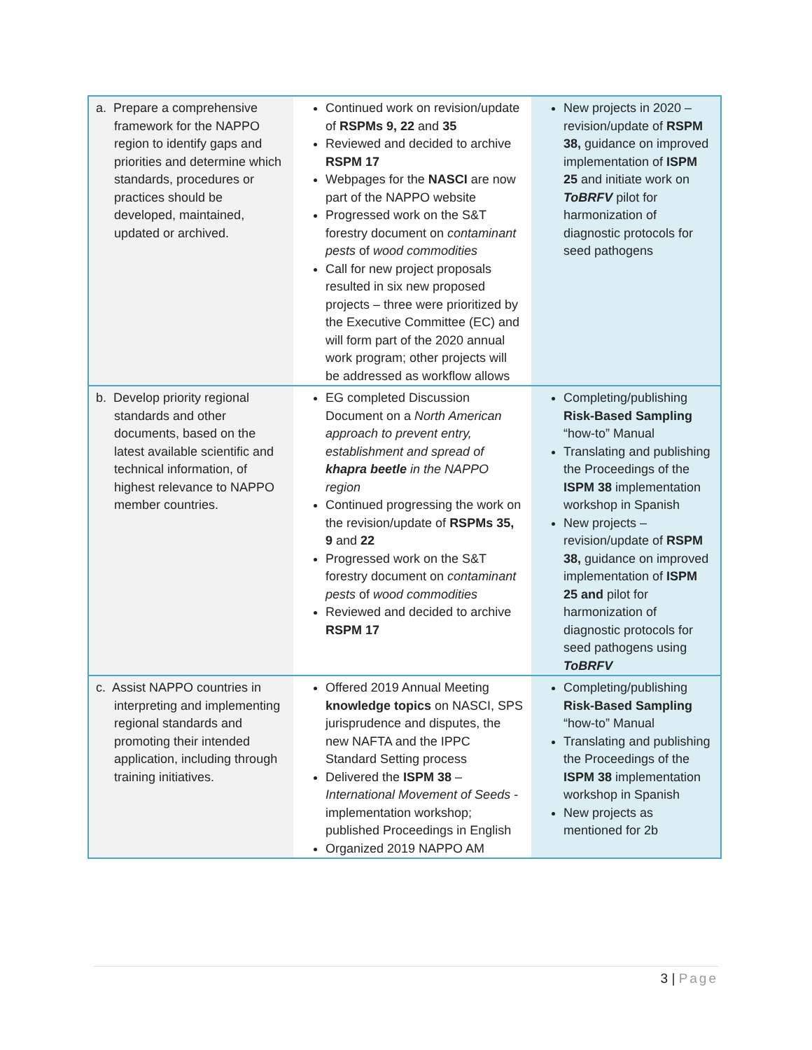| a. Prepare a comprehensive framework for the NAPPO region to identify gaps and priorities and determine which standards, procedures or practices should be developed, maintained, updated or archived. | Continued work on revision/update of RSPMs 9, 22 and 35 Reviewed and decided to archive RSPM 17 Webpages for the NASCI are now part of the NAPPO website Progressed work on the S&T forestry document on contaminant pests of wood commodities Call for new project proposals resulted in six new proposed projects – three were prioritized by the Executive Committee (EC) and will form part of the 2020 annual work program; other projects will be addressed as workflow allows | New projects in 2020 – revision/update of RSPM 38, guidance on improved implementation of ISPM 25 and initiate work on ToBRFV pilot for harmonization of diagnostic protocols for seed pathogens |
| b. Develop priority regional standards and other documents, based on the latest available scientific and technical information, of highest relevance to NAPPO member countries. | EG completed Discussion Document on a North American approach to prevent entry, establishment and spread of khapra beetle in the NAPPO region Continued progressing the work on the revision/update of RSPMs 35, 9 and 22 Progressed work on the S&T forestry document on contaminant pests of wood commodities Reviewed and decided to archive RSPM 17 | Completing/publishing Risk-Based Sampling “how-to” Manual Translating and publishing the Proceedings of the ISPM 38 implementation workshop in Spanish New projects – revision/update of RSPM 38, guidance on improved implementation of ISPM 25 and pilot for harmonization of diagnostic protocols for seed pathogens using ToBRFV |
| c. Assist NAPPO countries in interpreting and implementing regional standards and promoting their intended application, including through training initiatives. | Offered 2019 Annual Meeting knowledge topics on NASCI, SPS jurisprudence and disputes, the new NAFTA and the IPPC Standard Setting process Delivered the ISPM 38 – International Movement of Seeds - implementation workshop; published Proceedings in English Organized 2019 NAPPO AM | Completing/publishing Risk-Based Sampling “how-to” Manual Translating and publishing the Proceedings of the ISPM 38 implementation workshop in Spanish New projects as mentioned for 2b |
3 | Page